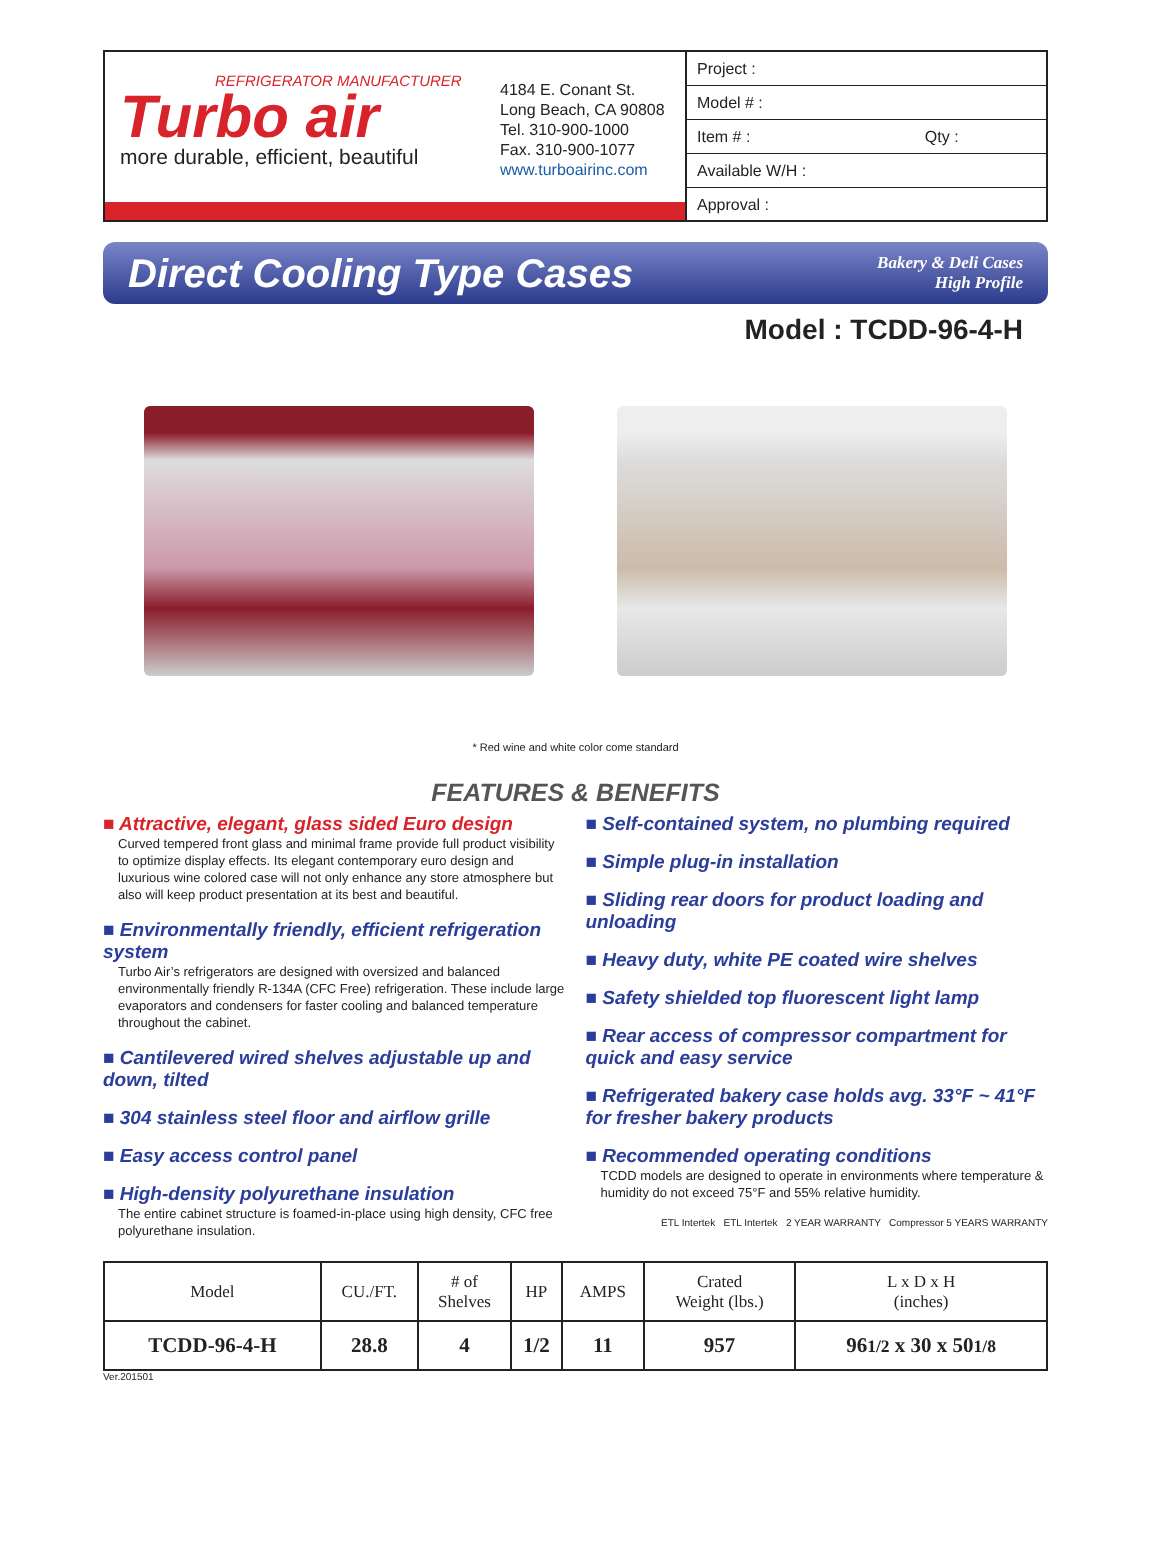REFRIGERATOR MANUFACTURER
Turbo air
more durable, efficient, beautiful
4184 E. Conant St.
Long Beach, CA 90808
Tel. 310-900-1000
Fax. 310-900-1077
www.turboairinc.com
Project :
Model # :
Item # : Qty :
Available W/H :
Approval :
Direct Cooling Type Cases
Bakery & Deli Cases
High Profile
Model : TCDD-96-4-H
* Red wine and white color come standard
FEATURES & BENEFITS
■ Attractive, elegant, glass sided Euro design
Curved tempered front glass and minimal frame provide full product visibility to optimize display effects. Its elegant contemporary euro design and luxurious wine colored case will not only enhance any store atmosphere but also will keep product presentation at its best and beautiful.
■ Environmentally friendly, efficient refrigeration system
Turbo Air’s refrigerators are designed with oversized and balanced environmentally friendly R-134A (CFC Free) refrigeration. These include large evaporators and condensers for faster cooling and balanced temperature throughout the cabinet.
■ Cantilevered wired shelves adjustable up and down, tilted
■ 304 stainless steel floor and airflow grille
■ Easy access control panel
■ High-density polyurethane insulation
The entire cabinet structure is foamed-in-place using high density, CFC free polyurethane insulation.
■ Self-contained system, no plumbing required
■ Simple plug-in installation
■ Sliding rear doors for product loading and unloading
■ Heavy duty, white PE coated wire shelves
■ Safety shielded top fluorescent light lamp
■ Rear access of compressor compartment for quick and easy service
■ Refrigerated bakery case holds avg. 33°F ~ 41°F for fresher bakery products
■ Recommended operating conditions
TCDD models are designed to operate in environments where temperature & humidity do not exceed 75°F and 55% relative humidity.
ETL Intertek ETL Intertek 2 YEAR WARRANTY Compressor 5 YEARS WARRANTY
| Model | CU./FT. | # of Shelves | HP | AMPS | Crated Weight (lbs.) | L x D x H (inches) |
| --- | --- | --- | --- | --- | --- | --- |
| TCDD-96-4-H | 28.8 | 4 | 1/2 | 11 | 957 | 96 1/2 x 30 x 50 1/8 |
Ver.201501